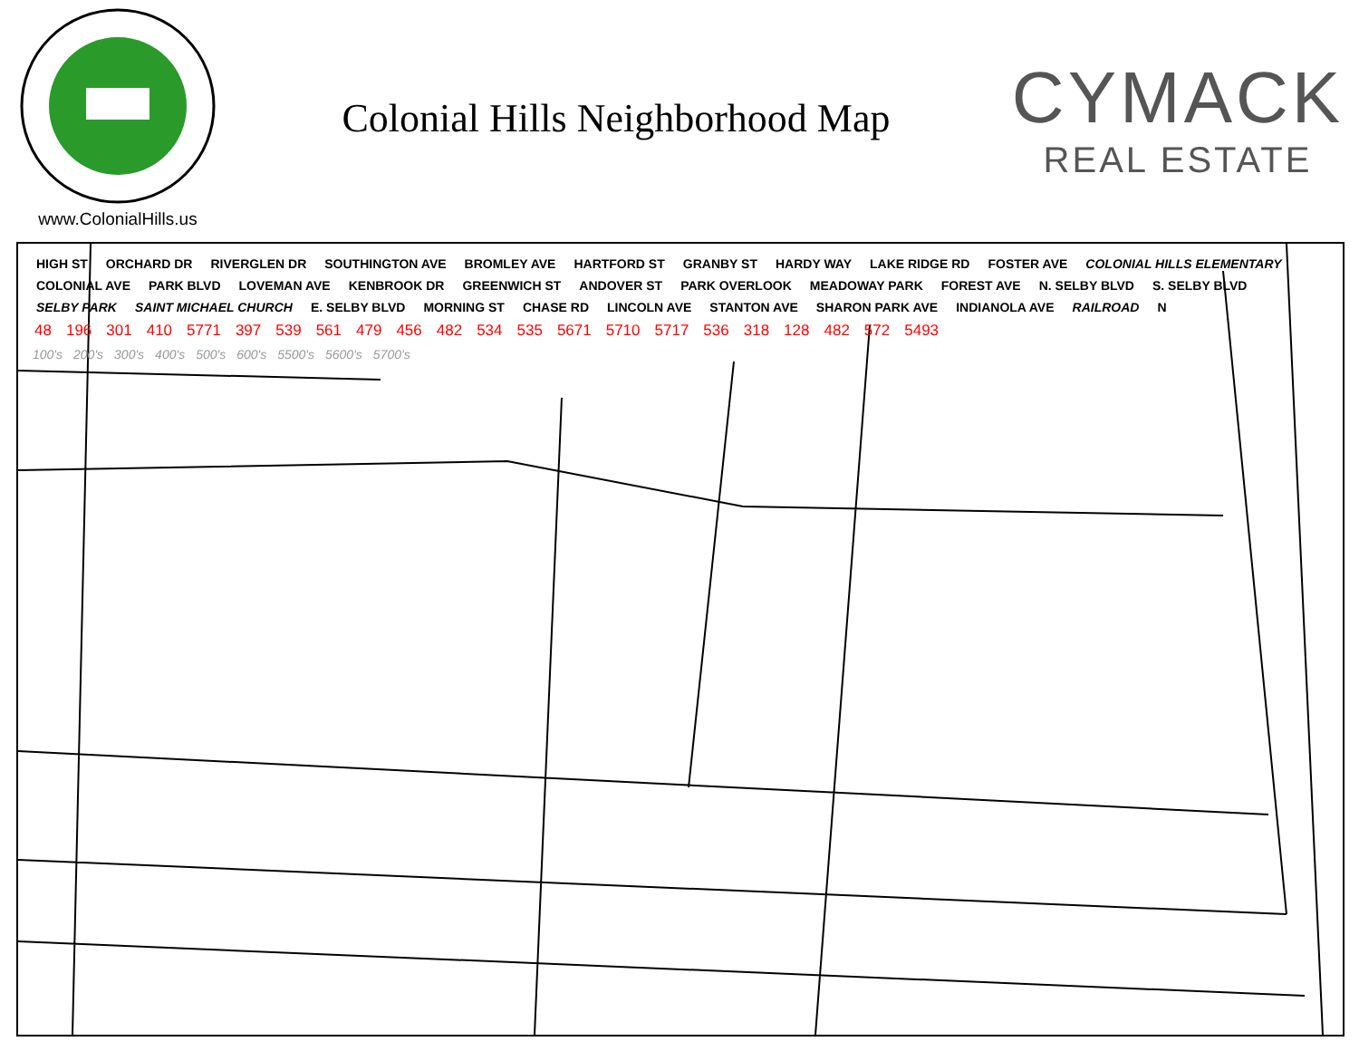www.ColonialHills.us
Colonial Hills Neighborhood Map
CYMACK
REAL ESTATE
HIGH ST ORCHARD DR RIVERGLEN DR SOUTHINGTON AVE BROMLEY AVE HARTFORD ST GRANBY ST HARDY WAY LAKE RIDGE RD FOSTER AVE COLONIAL HILLS ELEMENTARY COLONIAL AVE PARK BLVD LOVEMAN AVE KENBROOK DR GREENWICH ST ANDOVER ST PARK OVERLOOK MEADOWAY PARK FOREST AVE N. SELBY BLVD S. SELBY BLVD SELBY PARK SAINT MICHAEL CHURCH E. SELBY BLVD MORNING ST CHASE RD LINCOLN AVE STANTON AVE SHARON PARK AVE INDIANOLA AVE RAILROAD N
48 196 301 410 5771 397 539 561 479 456 482 534 535 5671 5710 5717 536 318 128 482 572 5493
100's 200's 300's 400's 500's 600's 5500's 5600's 5700's